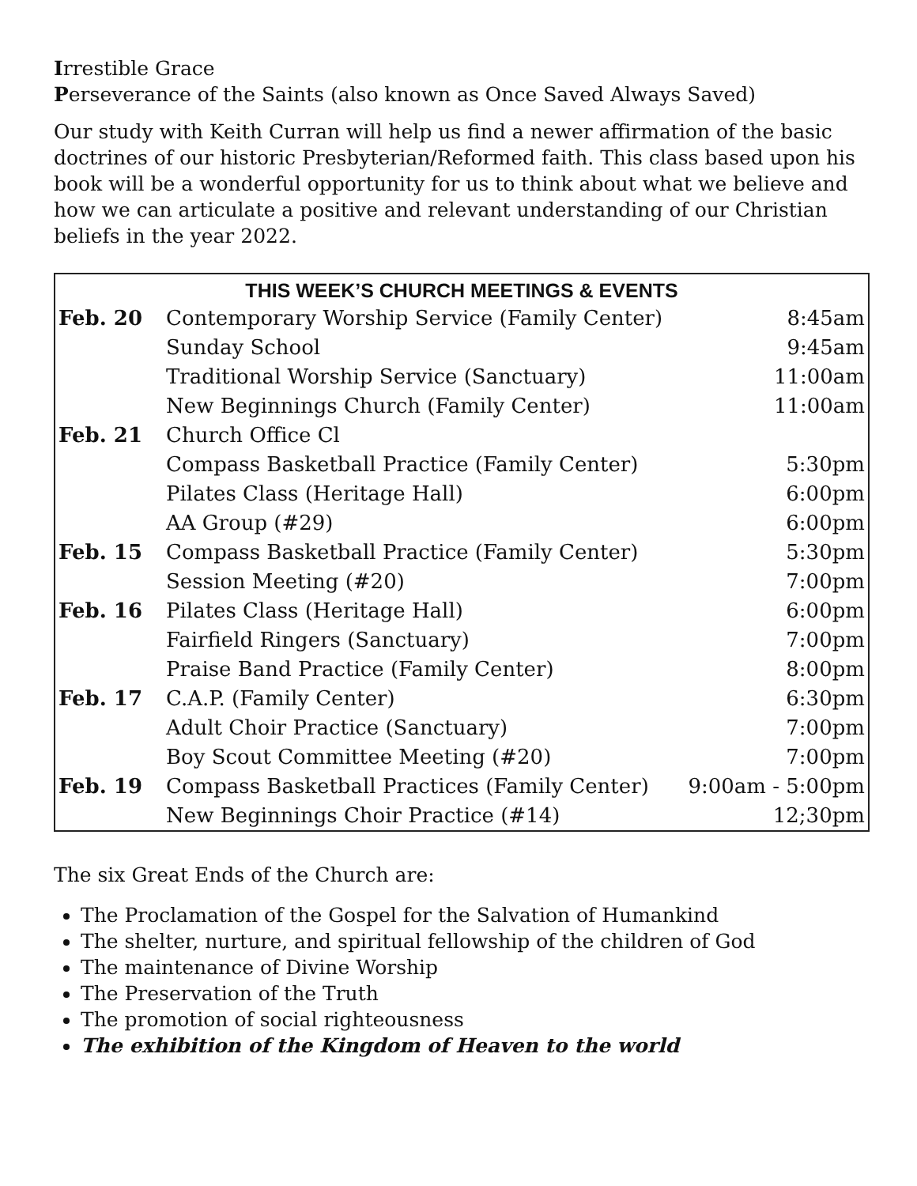Irrestible Grace
Perseverance of the Saints (also known as Once Saved Always Saved)
Our study with Keith Curran will help us find a newer affirmation of the basic doctrines of our historic Presbyterian/Reformed faith. This class based upon his book will be a wonderful opportunity for us to think about what we believe and how we can articulate a positive and relevant understanding of our Christian beliefs in the year 2022.
| THIS WEEK’S CHURCH MEETINGS & EVENTS | | |
| --- | --- | --- |
| Feb. 20 | Contemporary Worship Service (Family Center) | 8:45am |
| | Sunday School | 9:45am |
| | Traditional Worship Service (Sanctuary) | 11:00am |
| | New Beginnings Church (Family Center) | 11:00am |
| Feb. 21 | Church Office Cl | |
| | Compass Basketball Practice (Family Center) | 5:30pm |
| | Pilates Class (Heritage Hall) | 6:00pm |
| | AA Group (#29) | 6:00pm |
| Feb. 15 | Compass Basketball Practice (Family Center) | 5:30pm |
| | Session Meeting (#20) | 7:00pm |
| Feb. 16 | Pilates Class (Heritage Hall) | 6:00pm |
| | Fairfield Ringers (Sanctuary) | 7:00pm |
| | Praise Band Practice (Family Center) | 8:00pm |
| Feb. 17 | C.A.P. (Family Center) | 6:30pm |
| | Adult Choir Practice (Sanctuary) | 7:00pm |
| | Boy Scout Committee Meeting (#20) | 7:00pm |
| Feb. 19 | Compass Basketball Practices (Family Center) | 9:00am - 5:00pm |
| | New Beginnings Choir Practice (#14) | 12;30pm |
The six Great Ends of the Church are:
The Proclamation of the Gospel for the Salvation of Humankind
The shelter, nurture, and spiritual fellowship of the children of God
The maintenance of Divine Worship
The Preservation of the Truth
The promotion of social righteousness
The exhibition of the Kingdom of Heaven to the world